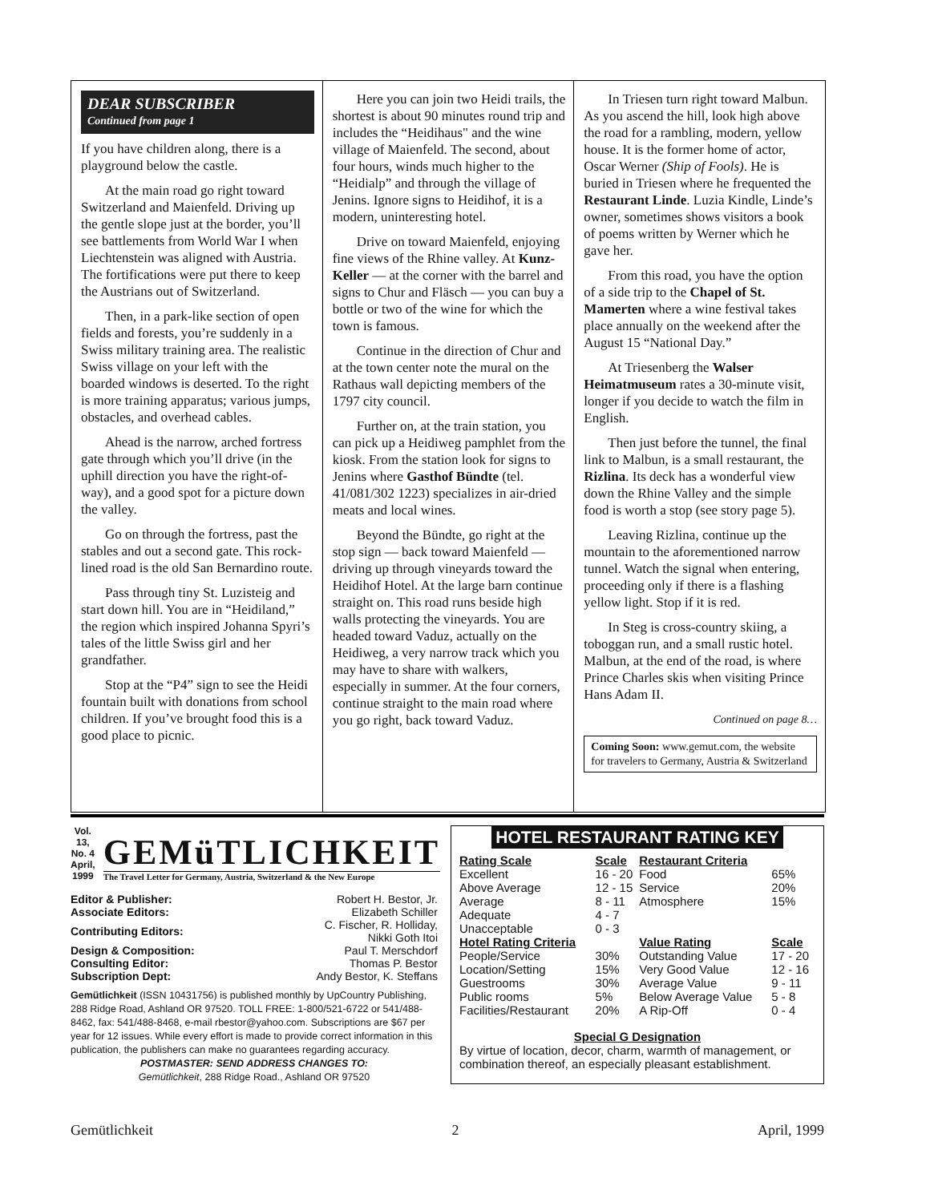DEAR SUBSCRIBER
Continued from page 1
If you have children along, there is a playground below the castle.
At the main road go right toward Switzerland and Maienfeld. Driving up the gentle slope just at the border, you’ll see battlements from World War I when Liechtenstein was aligned with Austria. The fortifications were put there to keep the Austrians out of Switzerland.
Then, in a park-like section of open fields and forests, you’re suddenly in a Swiss military training area. The realistic Swiss village on your left with the boarded windows is deserted. To the right is more training apparatus; various jumps, obstacles, and overhead cables.
Ahead is the narrow, arched fortress gate through which you’ll drive (in the uphill direction you have the right-of-way), and a good spot for a picture down the valley.
Go on through the fortress, past the stables and out a second gate. This rock-lined road is the old San Bernardino route.
Pass through tiny St. Luzisteig and start down hill. You are in “Heidiland,” the region which inspired Johanna Spyri’s tales of the little Swiss girl and her grandfather.
Stop at the “P4” sign to see the Heidi fountain built with donations from school children. If you’ve brought food this is a good place to picnic.
Here you can join two Heidi trails, the shortest is about 90 minutes round trip and includes the “Heidihaus" and the wine village of Maienfeld. The second, about four hours, winds much higher to the “Heidialp” and through the village of Jenins. Ignore signs to Heidihof, it is a modern, uninteresting hotel.
Drive on toward Maienfeld, enjoying fine views of the Rhine valley. At Kunz-Keller — at the corner with the barrel and signs to Chur and Fläsch — you can buy a bottle or two of the wine for which the town is famous.
Continue in the direction of Chur and at the town center note the mural on the Rathaus wall depicting members of the 1797 city council.
Further on, at the train station, you can pick up a Heidiweg pamphlet from the kiosk. From the station look for signs to Jenins where Gasthof Bündte (tel. 41/081/302 1223) specializes in air-dried meats and local wines.
Beyond the Bündte, go right at the stop sign — back toward Maienfeld — driving up through vineyards toward the Heidihof Hotel. At the large barn continue straight on. This road runs beside high walls protecting the vineyards. You are headed toward Vaduz, actually on the Heidiweg, a very narrow track which you may have to share with walkers, especially in summer. At the four corners, continue straight to the main road where you go right, back toward Vaduz.
In Triesen turn right toward Malbun. As you ascend the hill, look high above the road for a rambling, modern, yellow house. It is the former home of actor, Oscar Werner (Ship of Fools). He is buried in Triesen where he frequented the Restaurant Linde. Luzia Kindle, Linde’s owner, sometimes shows visitors a book of poems written by Werner which he gave her.
From this road, you have the option of a side trip to the Chapel of St. Mamerten where a wine festival takes place annually on the weekend after the August 15 “National Day.”
At Triesenberg the Walser Heimatmuseum rates a 30-minute visit, longer if you decide to watch the film in English.
Then just before the tunnel, the final link to Malbun, is a small restaurant, the Rizlina. Its deck has a wonderful view down the Rhine Valley and the simple food is worth a stop (see story page 5).
Leaving Rizlina, continue up the mountain to the aforementioned narrow tunnel. Watch the signal when entering, proceeding only if there is a flashing yellow light. Stop if it is red.
In Steg is cross-country skiing, a toboggan run, and a small rustic hotel. Malbun, at the end of the road, is where Prince Charles skis when visiting Prince Hans Adam II.
Continued on page 8…
Coming Soon: www.gemut.com, the website for travelers to Germany, Austria & Switzerland
Vol. 13, No. 4
April, 1999
GEMüTLICHKEIT
The Travel Letter for Germany, Austria, Switzerland & the New Europe
| Editor & Publisher: | Robert H. Bestor, Jr. |
| Associate Editors: | Elizabeth Schiller |
| Contributing Editors: | C. Fischer, R. Holliday, Nikki Goth Itoi |
| Design & Composition: | Paul T. Merschdorf |
| Consulting Editor: | Thomas P. Bestor |
| Subscription Dept: | Andy Bestor, K. Steffans |
Gemütlichkeit (ISSN 10431756) is published monthly by UpCountry Publishing, 288 Ridge Road, Ashland OR 97520. TOLL FREE: 1-800/521-6722 or 541/488-8462, fax: 541/488-8468, e-mail rbestor@yahoo.com. Subscriptions are $67 per year for 12 issues. While every effort is made to provide correct information in this publication, the publishers can make no guarantees regarding accuracy.
POSTMASTER: SEND ADDRESS CHANGES TO:
Gemütlichkeit, 288 Ridge Road., Ashland OR 97520
HOTEL RESTAURANT RATING KEY
| Rating Scale | Scale | Restaurant Criteria | |
| Excellent | 16 - 20 | Food | 65% |
| Above Average | 12 - 15 | Service | 20% |
| Average | 8 - 11 | Atmosphere | 15% |
| Adequate | 4 - 7 | | |
| Unacceptable | 0 - 3 | | |
| Hotel Rating Criteria | | Value Rating | Scale |
| People/Service | 30% | Outstanding Value | 17 - 20 |
| Location/Setting | 15% | Very Good Value | 12 - 16 |
| Guestrooms | 30% | Average Value | 9 - 11 |
| Public rooms | 5% | Below Average Value | 5 - 8 |
| Facilities/Restaurant | 20% | A Rip-Off | 0 - 4 |
Special G Designation
By virtue of location, decor, charm, warmth of management, or combination thereof, an especially pleasant establishment.
Gemütlichkeit 2 April, 1999